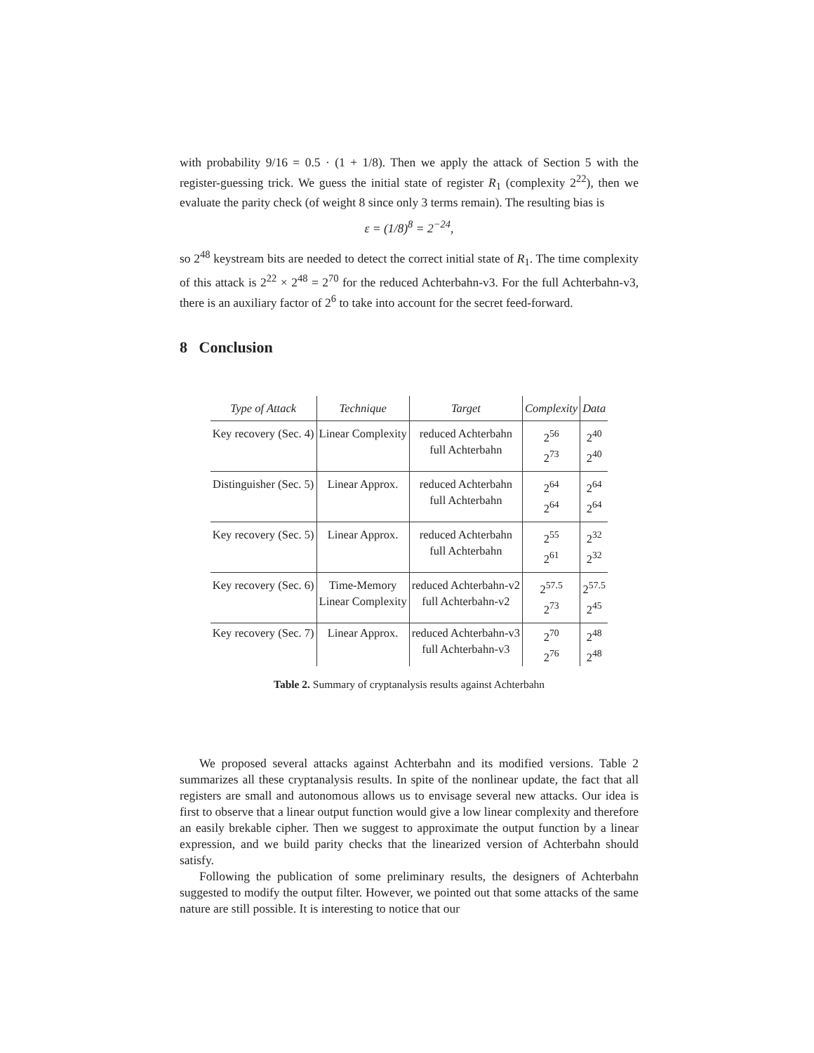with probability 9/16 = 0.5 · (1 + 1/8). Then we apply the attack of Section 5 with the register-guessing trick. We guess the initial state of register R<sub>1</sub> (complexity 2<sup>22</sup>), then we evaluate the parity check (of weight 8 since only 3 terms remain). The resulting bias is
ε = (1/8)<sup>8</sup> = 2<sup>−24</sup>,
so 2<sup>48</sup> keystream bits are needed to detect the correct initial state of R<sub>1</sub>. The time complexity of this attack is 2<sup>22</sup> × 2<sup>48</sup> = 2<sup>70</sup> for the reduced Achterbahn-v3. For the full Achterbahn-v3, there is an auxiliary factor of 2<sup>6</sup> to take into account for the secret feed-forward.
8 Conclusion
| Type of Attack | Technique | Target | Complexity | Data |
| --- | --- | --- | --- | --- |
| Key recovery (Sec. 4) | Linear Complexity | reduced Achterbahn full Achterbahn | 2<sup>56</sup> 2<sup>73</sup> | 2<sup>40</sup> 2<sup>40</sup> |
| Distinguisher (Sec. 5) | Linear Approx. | reduced Achterbahn full Achterbahn | 2<sup>64</sup> 2<sup>64</sup> | 2<sup>64</sup> 2<sup>64</sup> |
| Key recovery (Sec. 5) | Linear Approx. | reduced Achterbahn full Achterbahn | 2<sup>55</sup> 2<sup>61</sup> | 2<sup>32</sup> 2<sup>32</sup> |
| Key recovery (Sec. 6) | Time-Memory Linear Complexity | reduced Achterbahn-v2 full Achterbahn-v2 | 2<sup>57.5</sup> 2<sup>73</sup> | 2<sup>57.5</sup> 2<sup>45</sup> |
| Key recovery (Sec. 7) | Linear Approx. | reduced Achterbahn-v3 full Achterbahn-v3 | 2<sup>70</sup> 2<sup>76</sup> | 2<sup>48</sup> 2<sup>48</sup> |
Table 2. Summary of cryptanalysis results against Achterbahn
We proposed several attacks against Achterbahn and its modified versions. Table 2 summarizes all these cryptanalysis results. In spite of the nonlinear update, the fact that all registers are small and autonomous allows us to envisage several new attacks. Our idea is first to observe that a linear output function would give a low linear complexity and therefore an easily brekable cipher. Then we suggest to approximate the output function by a linear expression, and we build parity checks that the linearized version of Achterbahn should satisfy.
Following the publication of some preliminary results, the designers of Achterbahn suggested to modify the output filter. However, we pointed out that some attacks of the same nature are still possible. It is interesting to notice that our